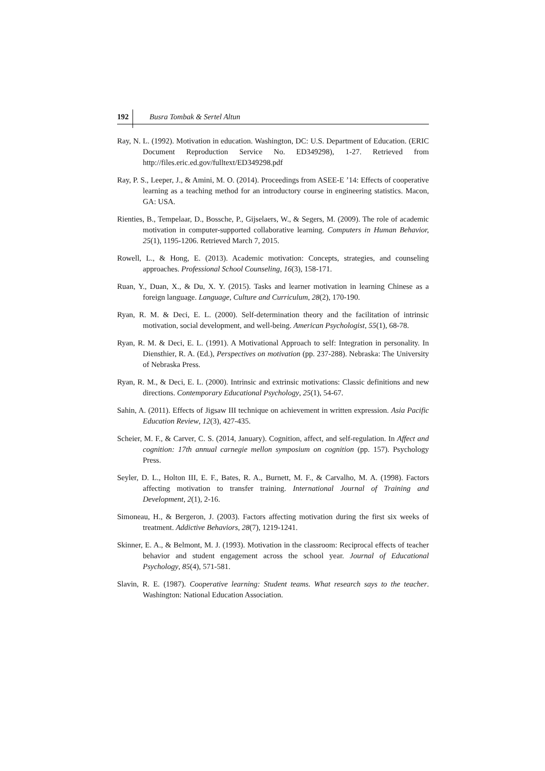192
Busra Tombak & Sertel Altun
Ray, N. L. (1992). Motivation in education. Washington, DC: U.S. Department of Education. (ERIC Document Reproduction Service No. ED349298), 1-27. Retrieved from http://files.eric.ed.gov/fulltext/ED349298.pdf
Ray, P. S., Leeper, J., & Amini, M. O. (2014). Proceedings from ASEE-E ’14: Effects of cooperative learning as a teaching method for an introductory course in engineering statistics. Macon, GA: USA.
Rienties, B., Tempelaar, D., Bossche, P., Gijselaers, W., & Segers, M. (2009). The role of academic motivation in computer-supported collaborative learning. Computers in Human Behavior, 25(1), 1195-1206. Retrieved March 7, 2015.
Rowell, L., & Hong, E. (2013). Academic motivation: Concepts, strategies, and counseling approaches. Professional School Counseling, 16(3), 158-171.
Ruan, Y., Duan, X., & Du, X. Y. (2015). Tasks and learner motivation in learning Chinese as a foreign language. Language, Culture and Curriculum, 28(2), 170-190.
Ryan, R. M. & Deci, E. L. (2000). Self-determination theory and the facilitation of intrinsic motivation, social development, and well-being. American Psychologist, 55(1), 68-78.
Ryan, R. M. & Deci, E. L. (1991). A Motivational Approach to self: Integration in personality. In Diensthier, R. A. (Ed.), Perspectives on motivation (pp. 237-288). Nebraska: The University of Nebraska Press.
Ryan, R. M., & Deci, E. L. (2000). Intrinsic and extrinsic motivations: Classic definitions and new directions. Contemporary Educational Psychology, 25(1), 54-67.
Sahin, A. (2011). Effects of Jigsaw III technique on achievement in written expression. Asia Pacific Education Review, 12(3), 427-435.
Scheier, M. F., & Carver, C. S. (2014, January). Cognition, affect, and self-regulation. In Affect and cognition: 17th annual carnegie mellon symposium on cognition (pp. 157). Psychology Press.
Seyler, D. L., Holton III, E. F., Bates, R. A., Burnett, M. F., & Carvalho, M. A. (1998). Factors affecting motivation to transfer training. International Journal of Training and Development, 2(1), 2-16.
Simoneau, H., & Bergeron, J. (2003). Factors affecting motivation during the first six weeks of treatment. Addictive Behaviors, 28(7), 1219-1241.
Skinner, E. A., & Belmont, M. J. (1993). Motivation in the classroom: Reciprocal effects of teacher behavior and student engagement across the school year. Journal of Educational Psychology, 85(4), 571-581.
Slavin, R. E. (1987). Cooperative learning: Student teams. What research says to the teacher. Washington: National Education Association.